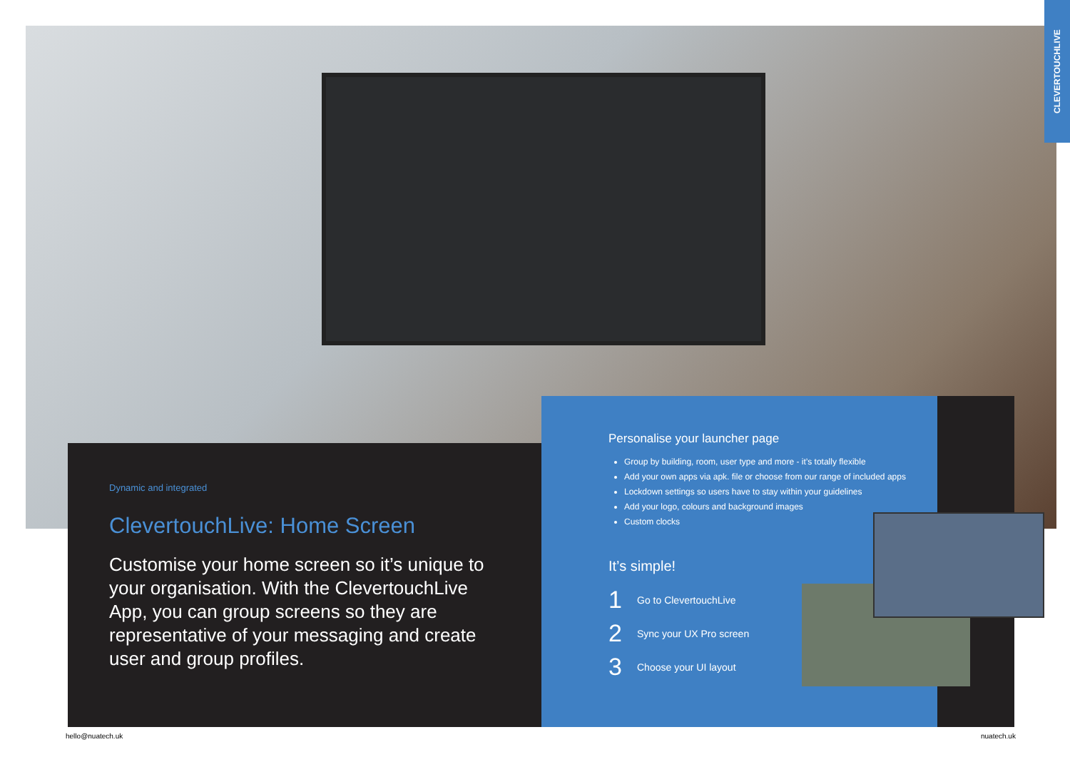CLEVERTOUCHLIVE
Dynamic and integrated
ClevertouchLive: Home Screen
Customise your home screen so it’s unique to your organisation. With the ClevertouchLive App, you can group screens so they are representative of your messaging and create user and group profiles.
Personalise your launcher page
Group by building, room, user type and more - it’s totally flexible
Add your own apps via apk. file or choose from our range of included apps
Lockdown settings so users have to stay within your guidelines
Add your logo, colours and background images
Custom clocks
It’s simple!
1 Go to ClevertouchLive
2 Sync your UX Pro screen
3 Choose your UI layout
hello@nuatech.uk nuatech.uk